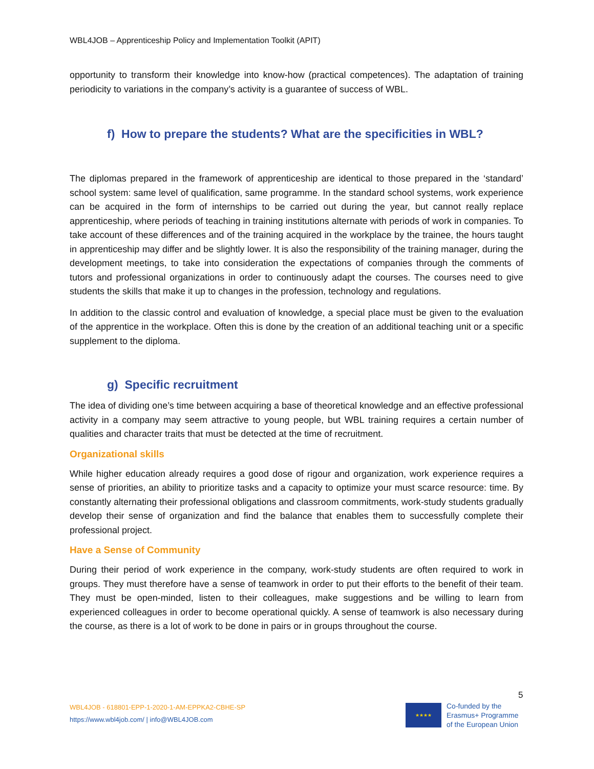WBL4JOB – Apprenticeship Policy and Implementation Toolkit (APIT)
opportunity to transform their knowledge into know-how (practical competences). The adaptation of training periodicity to variations in the company’s activity is a guarantee of success of WBL.
f) How to prepare the students? What are the specificities in WBL?
The diplomas prepared in the framework of apprenticeship are identical to those prepared in the ‘standard’ school system: same level of qualification, same programme. In the standard school systems, work experience can be acquired in the form of internships to be carried out during the year, but cannot really replace apprenticeship, where periods of teaching in training institutions alternate with periods of work in companies. To take account of these differences and of the training acquired in the workplace by the trainee, the hours taught in apprenticeship may differ and be slightly lower. It is also the responsibility of the training manager, during the development meetings, to take into consideration the expectations of companies through the comments of tutors and professional organizations in order to continuously adapt the courses. The courses need to give students the skills that make it up to changes in the profession, technology and regulations.
In addition to the classic control and evaluation of knowledge, a special place must be given to the evaluation of the apprentice in the workplace. Often this is done by the creation of an additional teaching unit or a specific supplement to the diploma.
g) Specific recruitment
The idea of dividing one’s time between acquiring a base of theoretical knowledge and an effective professional activity in a company may seem attractive to young people, but WBL training requires a certain number of qualities and character traits that must be detected at the time of recruitment.
Organizational skills
While higher education already requires a good dose of rigour and organization, work experience requires a sense of priorities, an ability to prioritize tasks and a capacity to optimize your must scarce resource: time. By constantly alternating their professional obligations and classroom commitments, work-study students gradually develop their sense of organization and find the balance that enables them to successfully complete their professional project.
Have a Sense of Community
During their period of work experience in the company, work-study students are often required to work in groups. They must therefore have a sense of teamwork in order to put their efforts to the benefit of their team. They must be open-minded, listen to their colleagues, make suggestions and be willing to learn from experienced colleagues in order to become operational quickly. A sense of teamwork is also necessary during the course, as there is a lot of work to be done in pairs or in groups throughout the course.
5
WBL4JOB - 618801-EPP-1-2020-1-AM-EPPKA2-CBHE-SP
https://www.wbl4job.com/ | info@WBL4JOB.com
★★★★
Co-funded by the
Erasmus+ Programme
of the European Union